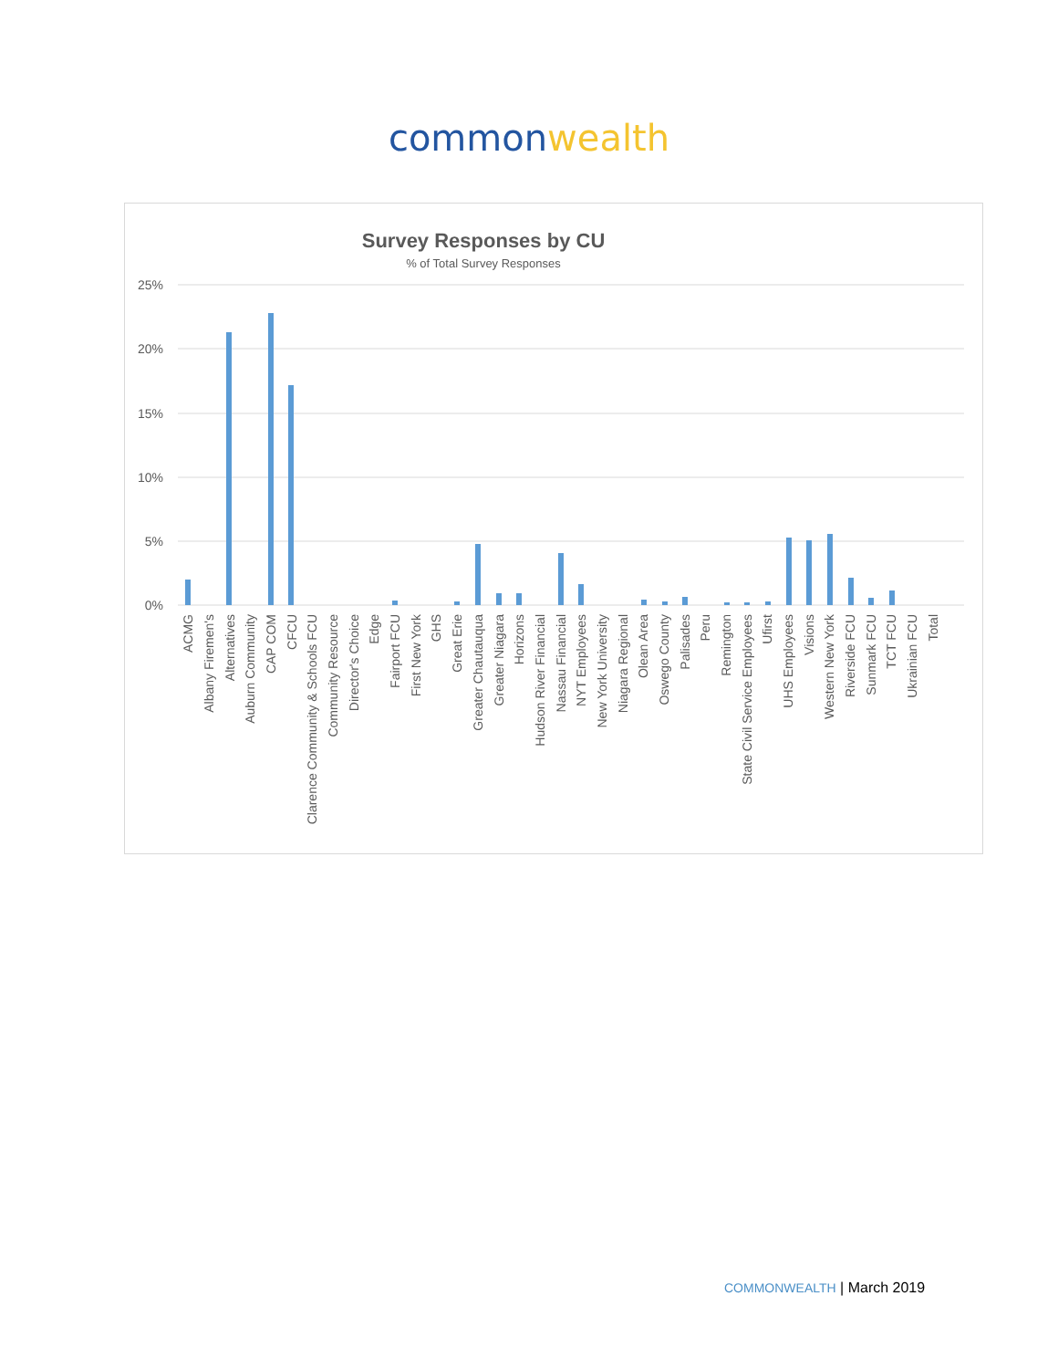common wealth
Survey Responses by CU
% of Total Survey Responses
25%
20%
15%
10%
5%
0%
ACMG
Albany Firemen's
Alternatives
Auburn Community
CAP COM
CFCU
Clarence Community & Schools FCU
Community Resource
Director's Choice
Edge
Fairport FCU
First New York
GHS
Great Erie
Greater Chautauqua
Greater Niagara
Horizons
Hudson River Financial
Nassau Financial
NYT Employees
New York University
Niagara Regional
Olean Area
Oswego County
Palisades
Peru
Remington
State Civil Service Employees
Ufirst
UHS Employees
Visions
Western New York
Riverside FCU
Sunmark FCU
TCT FCU
Ukrainian FCU
Total
COMMONWEALTH | March 2019